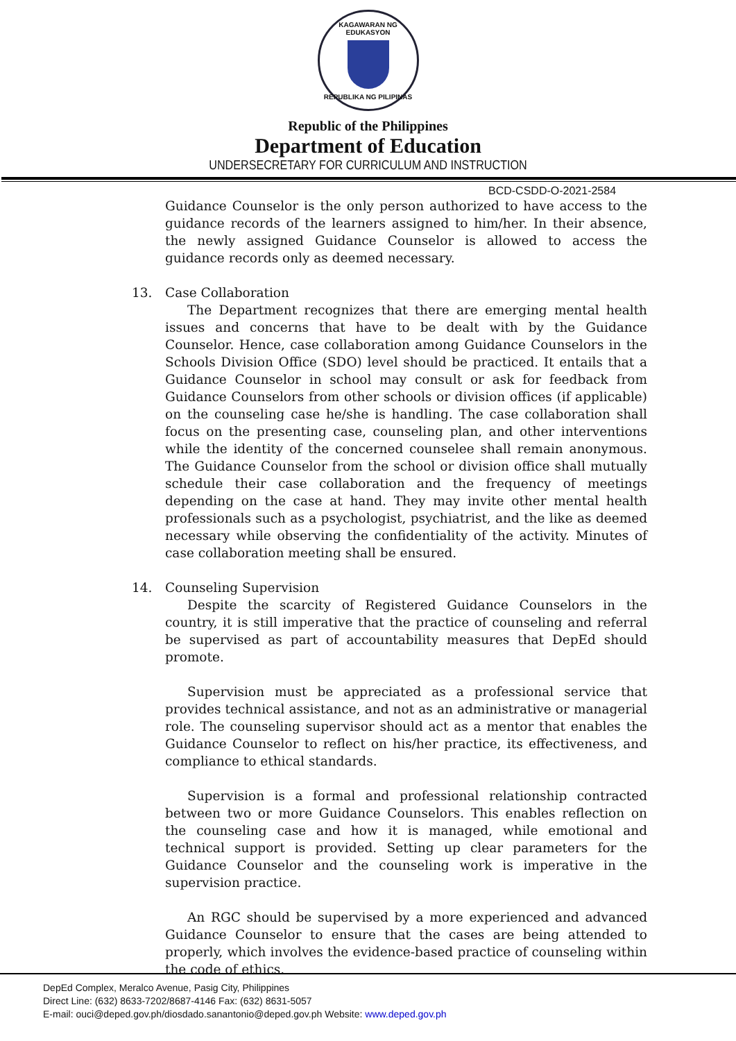KAGAWARAN NG EDUKASYON
REPUBLIKA NG PILIPINAS
Republic of the Philippines
Department of Education
UNDERSECRETARY FOR CURRICULUM AND INSTRUCTION
BCD-CSDD-O-2021-2584
Guidance Counselor is the only person authorized to have access to the guidance records of the learners assigned to him/her. In their absence, the newly assigned Guidance Counselor is allowed to access the guidance records only as deemed necessary.
13. Case Collaboration
The Department recognizes that there are emerging mental health issues and concerns that have to be dealt with by the Guidance Counselor. Hence, case collaboration among Guidance Counselors in the Schools Division Office (SDO) level should be practiced. It entails that a Guidance Counselor in school may consult or ask for feedback from Guidance Counselors from other schools or division offices (if applicable) on the counseling case he/she is handling. The case collaboration shall focus on the presenting case, counseling plan, and other interventions while the identity of the concerned counselee shall remain anonymous. The Guidance Counselor from the school or division office shall mutually schedule their case collaboration and the frequency of meetings depending on the case at hand. They may invite other mental health professionals such as a psychologist, psychiatrist, and the like as deemed necessary while observing the confidentiality of the activity. Minutes of case collaboration meeting shall be ensured.
14. Counseling Supervision
Despite the scarcity of Registered Guidance Counselors in the country, it is still imperative that the practice of counseling and referral be supervised as part of accountability measures that DepEd should promote.
Supervision must be appreciated as a professional service that provides technical assistance, and not as an administrative or managerial role. The counseling supervisor should act as a mentor that enables the Guidance Counselor to reflect on his/her practice, its effectiveness, and compliance to ethical standards.
Supervision is a formal and professional relationship contracted between two or more Guidance Counselors. This enables reflection on the counseling case and how it is managed, while emotional and technical support is provided. Setting up clear parameters for the Guidance Counselor and the counseling work is imperative in the supervision practice.
An RGC should be supervised by a more experienced and advanced Guidance Counselor to ensure that the cases are being attended to properly, which involves the evidence-based practice of counseling within the code of ethics.
DepEd Complex, Meralco Avenue, Pasig City, Philippines
Direct Line: (632) 8633-7202/8687-4146 Fax: (632) 8631-5057
E-mail: ouci@deped.gov.ph/diosdado.sanantonio@deped.gov.ph Website: www.deped.gov.ph